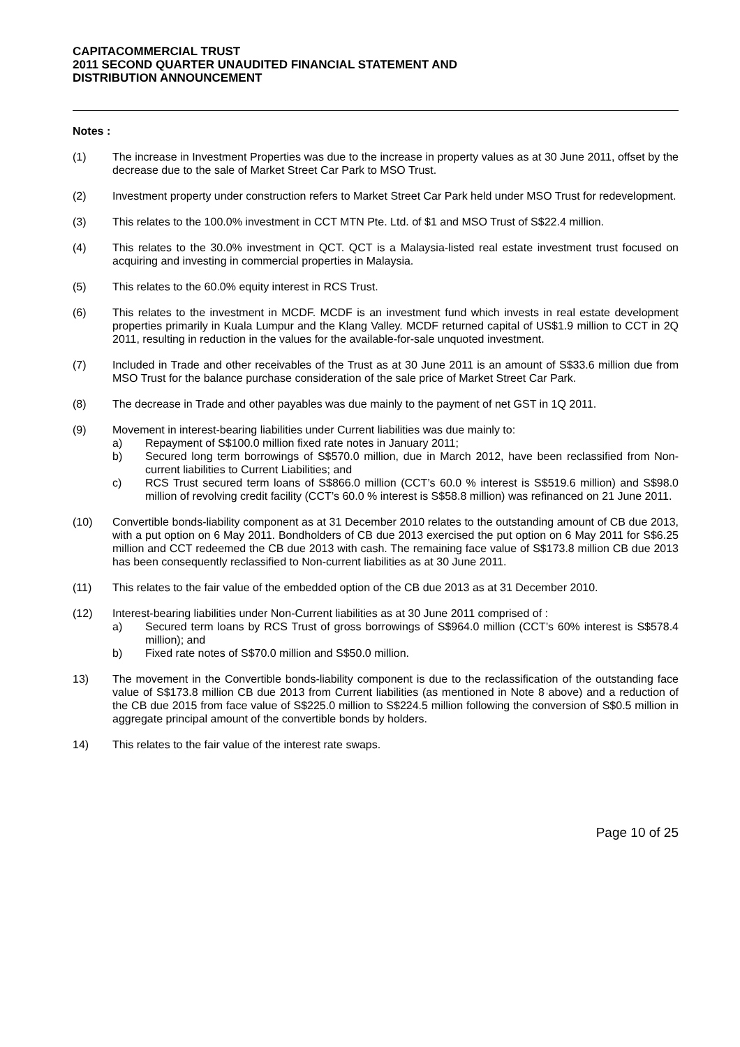CAPITACOMMERCIAL TRUST
2011 SECOND QUARTER UNAUDITED FINANCIAL STATEMENT AND
DISTRIBUTION ANNOUNCEMENT
Notes :
(1) The increase in Investment Properties was due to the increase in property values as at 30 June 2011, offset by the decrease due to the sale of Market Street Car Park to MSO Trust.
(2) Investment property under construction refers to Market Street Car Park held under MSO Trust for redevelopment.
(3) This relates to the 100.0% investment in CCT MTN Pte. Ltd. of $1 and MSO Trust of S$22.4 million.
(4) This relates to the 30.0% investment in QCT. QCT is a Malaysia-listed real estate investment trust focused on acquiring and investing in commercial properties in Malaysia.
(5) This relates to the 60.0% equity interest in RCS Trust.
(6) This relates to the investment in MCDF. MCDF is an investment fund which invests in real estate development properties primarily in Kuala Lumpur and the Klang Valley. MCDF returned capital of US$1.9 million to CCT in 2Q 2011, resulting in reduction in the values for the available-for-sale unquoted investment.
(7) Included in Trade and other receivables of the Trust as at 30 June 2011 is an amount of S$33.6 million due from MSO Trust for the balance purchase consideration of the sale price of Market Street Car Park.
(8) The decrease in Trade and other payables was due mainly to the payment of net GST in 1Q 2011.
(9) Movement in interest-bearing liabilities under Current liabilities was due mainly to:
a) Repayment of S$100.0 million fixed rate notes in January 2011;
b) Secured long term borrowings of S$570.0 million, due in March 2012, have been reclassified from Non-current liabilities to Current Liabilities; and
c) RCS Trust secured term loans of S$866.0 million (CCT’s 60.0 % interest is S$519.6 million) and S$98.0 million of revolving credit facility (CCT’s 60.0 % interest is S$58.8 million) was refinanced on 21 June 2011.
(10) Convertible bonds-liability component as at 31 December 2010 relates to the outstanding amount of CB due 2013, with a put option on 6 May 2011. Bondholders of CB due 2013 exercised the put option on 6 May 2011 for S$6.25 million and CCT redeemed the CB due 2013 with cash. The remaining face value of S$173.8 million CB due 2013 has been consequently reclassified to Non-current liabilities as at 30 June 2011.
(11) This relates to the fair value of the embedded option of the CB due 2013 as at 31 December 2010.
(12) Interest-bearing liabilities under Non-Current liabilities as at 30 June 2011 comprised of :
a) Secured term loans by RCS Trust of gross borrowings of S$964.0 million (CCT’s 60% interest is S$578.4 million); and
b) Fixed rate notes of S$70.0 million and S$50.0 million.
13) The movement in the Convertible bonds-liability component is due to the reclassification of the outstanding face value of S$173.8 million CB due 2013 from Current liabilities (as mentioned in Note 8 above) and a reduction of the CB due 2015 from face value of S$225.0 million to S$224.5 million following the conversion of S$0.5 million in aggregate principal amount of the convertible bonds by holders.
14) This relates to the fair value of the interest rate swaps.
Page 10 of 25